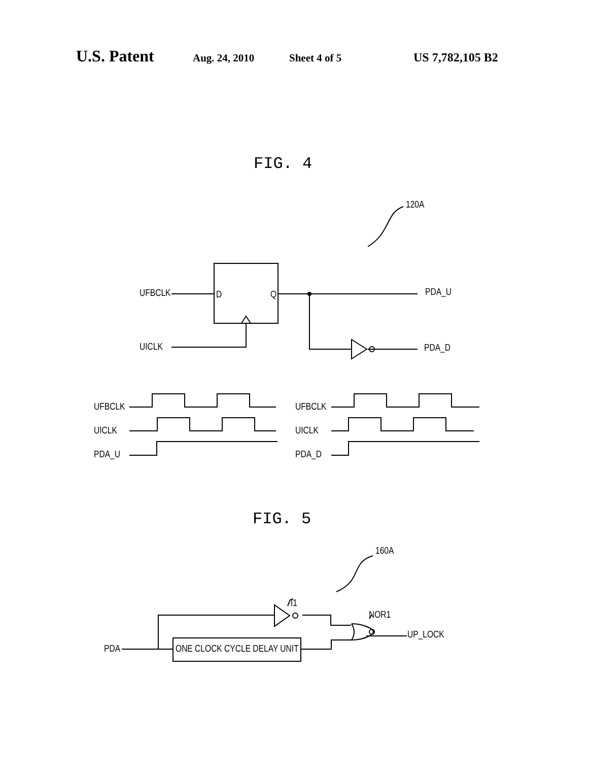U.S. Patent Aug. 24, 2010 Sheet 4 of 5 US 7,782,105 B2
FIG. 4
120A
UFBCLK
D
Q
PDA_U
UICLK
PDA_D
UFBCLK
UICLK
PDA_U
UFBCLK
UICLK
PDA_D
FIG. 5
160A
I1
NOR1
UP_LOCK
PDA
ONE CLOCK CYCLE DELAY UNIT